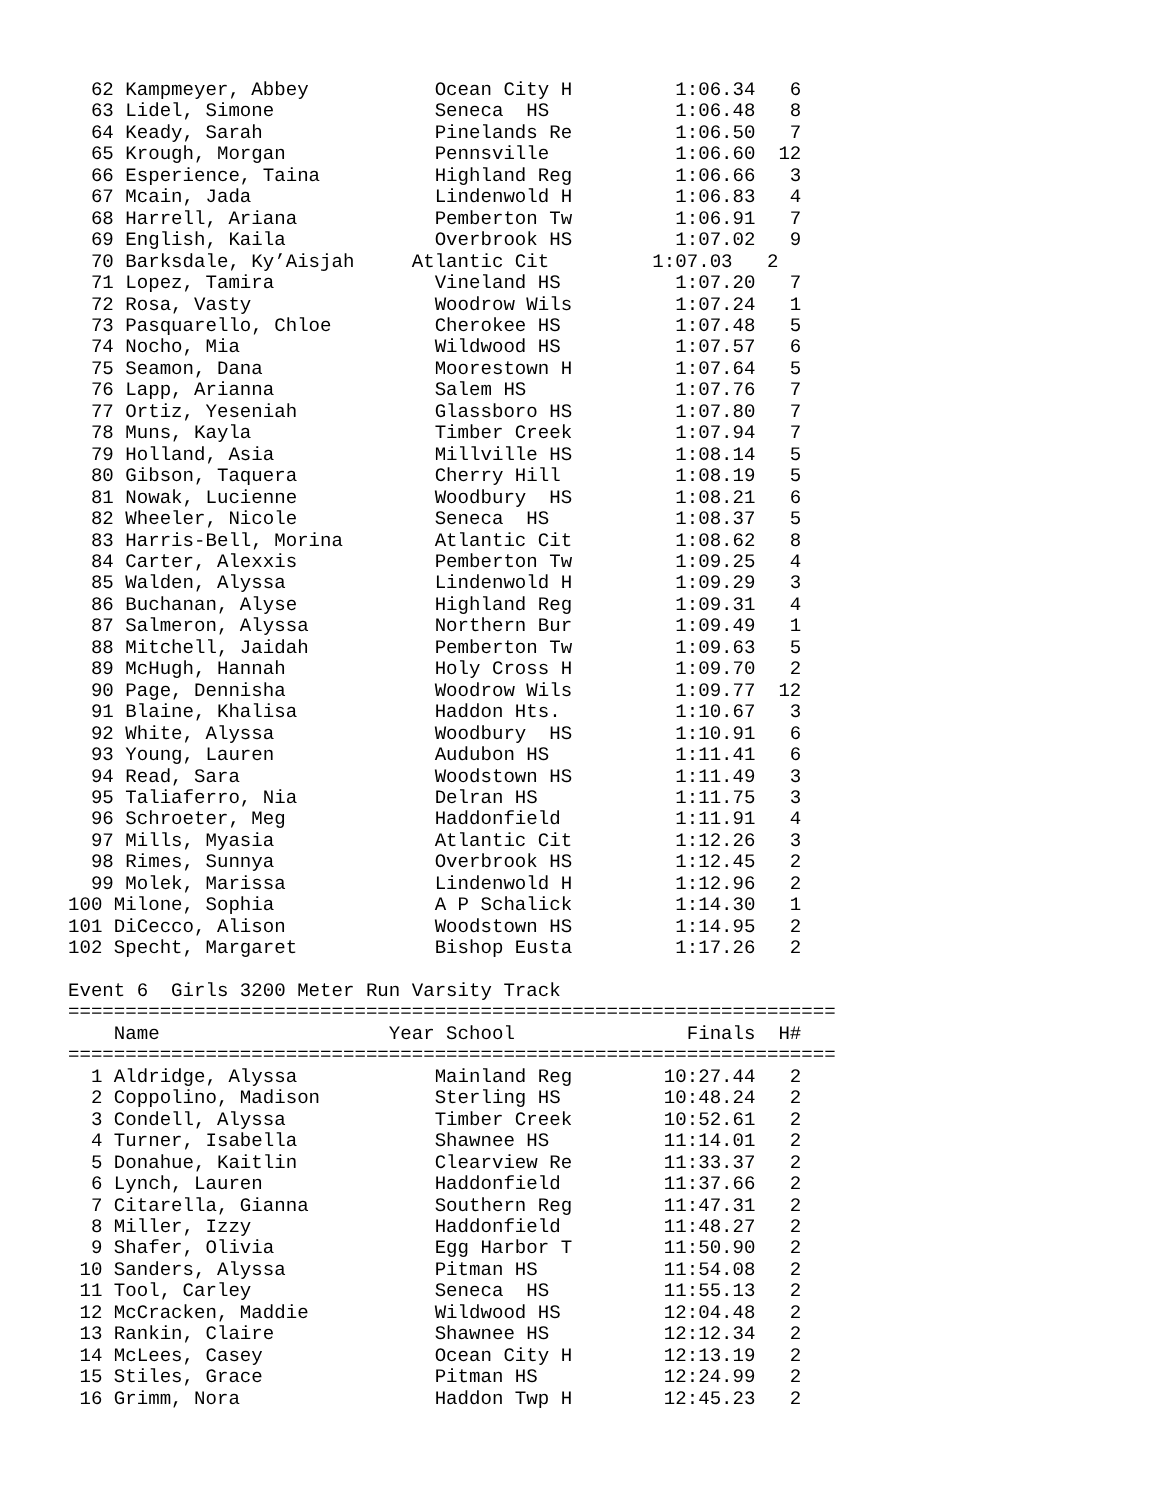62 Kampmeyer, Abbey           Ocean City H         1:06.34   6
  63 Lidel, Simone              Seneca  HS           1:06.48   8
  64 Keady, Sarah               Pinelands Re         1:06.50   7
  65 Krough, Morgan             Pennsville           1:06.60  12
  66 Esperience, Taina          Highland Reg         1:06.66   3
  67 Mcain, Jada                Lindenwold H         1:06.83   4
  68 Harrell, Ariana            Pemberton Tw         1:06.91   7
  69 English, Kaila             Overbrook HS         1:07.02   9
  70 Barksdale, Ky’Aisjah     Atlantic Cit         1:07.03   2
  71 Lopez, Tamira              Vineland HS          1:07.20   7
  72 Rosa, Vasty                Woodrow Wils         1:07.24   1
  73 Pasquarello, Chloe         Cherokee HS          1:07.48   5
  74 Nocho, Mia                 Wildwood HS          1:07.57   6
  75 Seamon, Dana               Moorestown H         1:07.64   5
  76 Lapp, Arianna              Salem HS             1:07.76   7
  77 Ortiz, Yeseniah            Glassboro HS         1:07.80   7
  78 Muns, Kayla                Timber Creek         1:07.94   7
  79 Holland, Asia              Millville HS         1:08.14   5
  80 Gibson, Taquera            Cherry Hill          1:08.19   5
  81 Nowak, Lucienne            Woodbury  HS         1:08.21   6
  82 Wheeler, Nicole            Seneca  HS           1:08.37   5
  83 Harris-Bell, Morina        Atlantic Cit         1:08.62   8
  84 Carter, Alexxis            Pemberton Tw         1:09.25   4
  85 Walden, Alyssa             Lindenwold H         1:09.29   3
  86 Buchanan, Alyse            Highland Reg         1:09.31   4
  87 Salmeron, Alyssa           Northern Bur         1:09.49   1
  88 Mitchell, Jaidah           Pemberton Tw         1:09.63   5
  89 McHugh, Hannah             Holy Cross H         1:09.70   2
  90 Page, Dennisha             Woodrow Wils         1:09.77  12
  91 Blaine, Khalisa            Haddon Hts.          1:10.67   3
  92 White, Alyssa              Woodbury  HS         1:10.91   6
  93 Young, Lauren              Audubon HS           1:11.41   6
  94 Read, Sara                 Woodstown HS         1:11.49   3
  95 Taliaferro, Nia            Delran HS            1:11.75   3
  96 Schroeter, Meg             Haddonfield          1:11.91   4
  97 Mills, Myasia              Atlantic Cit         1:12.26   3
  98 Rimes, Sunnya              Overbrook HS         1:12.45   2
  99 Molek, Marissa             Lindenwold H         1:12.96   2
100 Milone, Sophia              A P Schalick         1:14.30   1
101 DiCecco, Alison             Woodstown HS         1:14.95   2
102 Specht, Margaret            Bishop Eusta         1:17.26   2

Event 6  Girls 3200 Meter Run Varsity Track
===================================================================
    Name                    Year School               Finals  H#
===================================================================
  1 Aldridge, Alyssa            Mainland Reg        10:27.44   2
  2 Coppolino, Madison          Sterling HS         10:48.24   2
  3 Condell, Alyssa             Timber Creek        10:52.61   2
  4 Turner, Isabella            Shawnee HS          11:14.01   2
  5 Donahue, Kaitlin            Clearview Re        11:33.37   2
  6 Lynch, Lauren               Haddonfield         11:37.66   2
  7 Citarella, Gianna           Southern Reg        11:47.31   2
  8 Miller, Izzy                Haddonfield         11:48.27   2
  9 Shafer, Olivia              Egg Harbor T        11:50.90   2
 10 Sanders, Alyssa             Pitman HS           11:54.08   2
 11 Tool, Carley                Seneca  HS          11:55.13   2
 12 McCracken, Maddie           Wildwood HS         12:04.48   2
 13 Rankin, Claire              Shawnee HS          12:12.34   2
 14 McLees, Casey               Ocean City H        12:13.19   2
 15 Stiles, Grace               Pitman HS           12:24.99   2
 16 Grimm, Nora                 Haddon Twp H        12:45.23   2